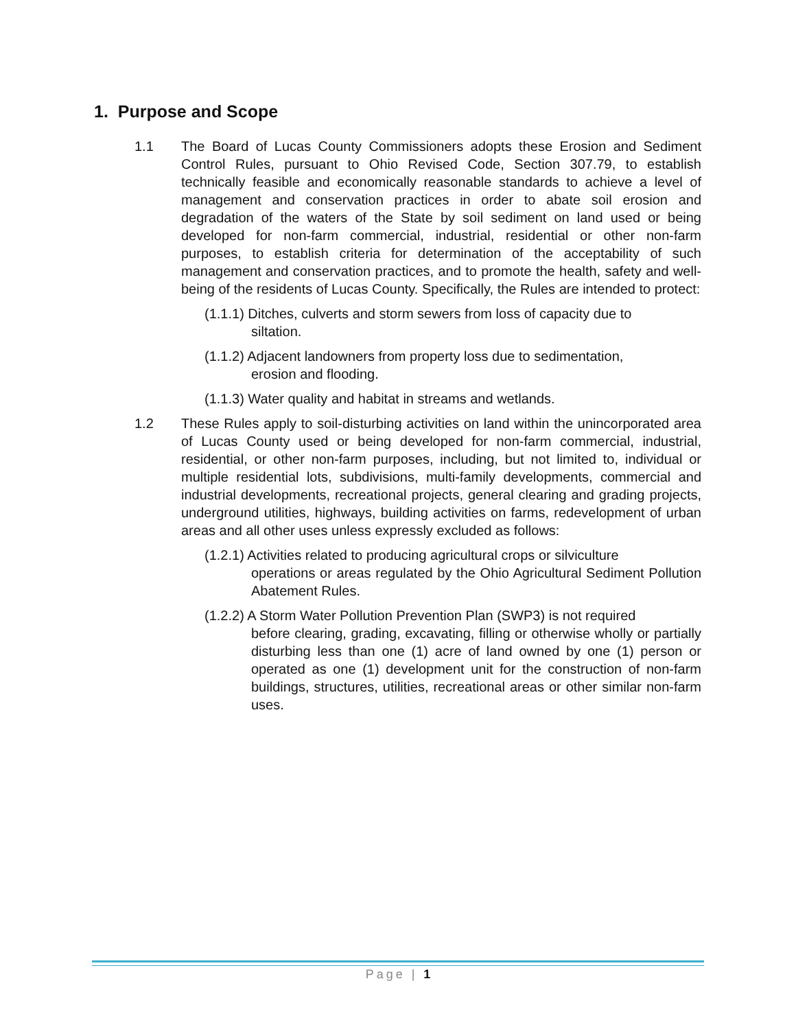1. Purpose and Scope
1.1 The Board of Lucas County Commissioners adopts these Erosion and Sediment Control Rules, pursuant to Ohio Revised Code, Section 307.79, to establish technically feasible and economically reasonable standards to achieve a level of management and conservation practices in order to abate soil erosion and degradation of the waters of the State by soil sediment on land used or being developed for non-farm commercial, industrial, residential or other non-farm purposes, to establish criteria for determination of the acceptability of such management and conservation practices, and to promote the health, safety and well-being of the residents of Lucas County. Specifically, the Rules are intended to protect:
(1.1.1) Ditches, culverts and storm sewers from loss of capacity due to
siltation.
(1.1.2) Adjacent landowners from property loss due to sedimentation,
erosion and flooding.
(1.1.3) Water quality and habitat in streams and wetlands.
1.2 These Rules apply to soil-disturbing activities on land within the unincorporated area of Lucas County used or being developed for non-farm commercial, industrial, residential, or other non-farm purposes, including, but not limited to, individual or multiple residential lots, subdivisions, multi-family developments, commercial and industrial developments, recreational projects, general clearing and grading projects, underground utilities, highways, building activities on farms, redevelopment of urban areas and all other uses unless expressly excluded as follows:
(1.2.1) Activities related to producing agricultural crops or silviculture
operations or areas regulated by the Ohio Agricultural Sediment Pollution Abatement Rules.
(1.2.2) A Storm Water Pollution Prevention Plan (SWP3) is not required
before clearing, grading, excavating, filling or otherwise wholly or partially disturbing less than one (1) acre of land owned by one (1) person or operated as one (1) development unit for the construction of non-farm buildings, structures, utilities, recreational areas or other similar non-farm uses.
Page | 1